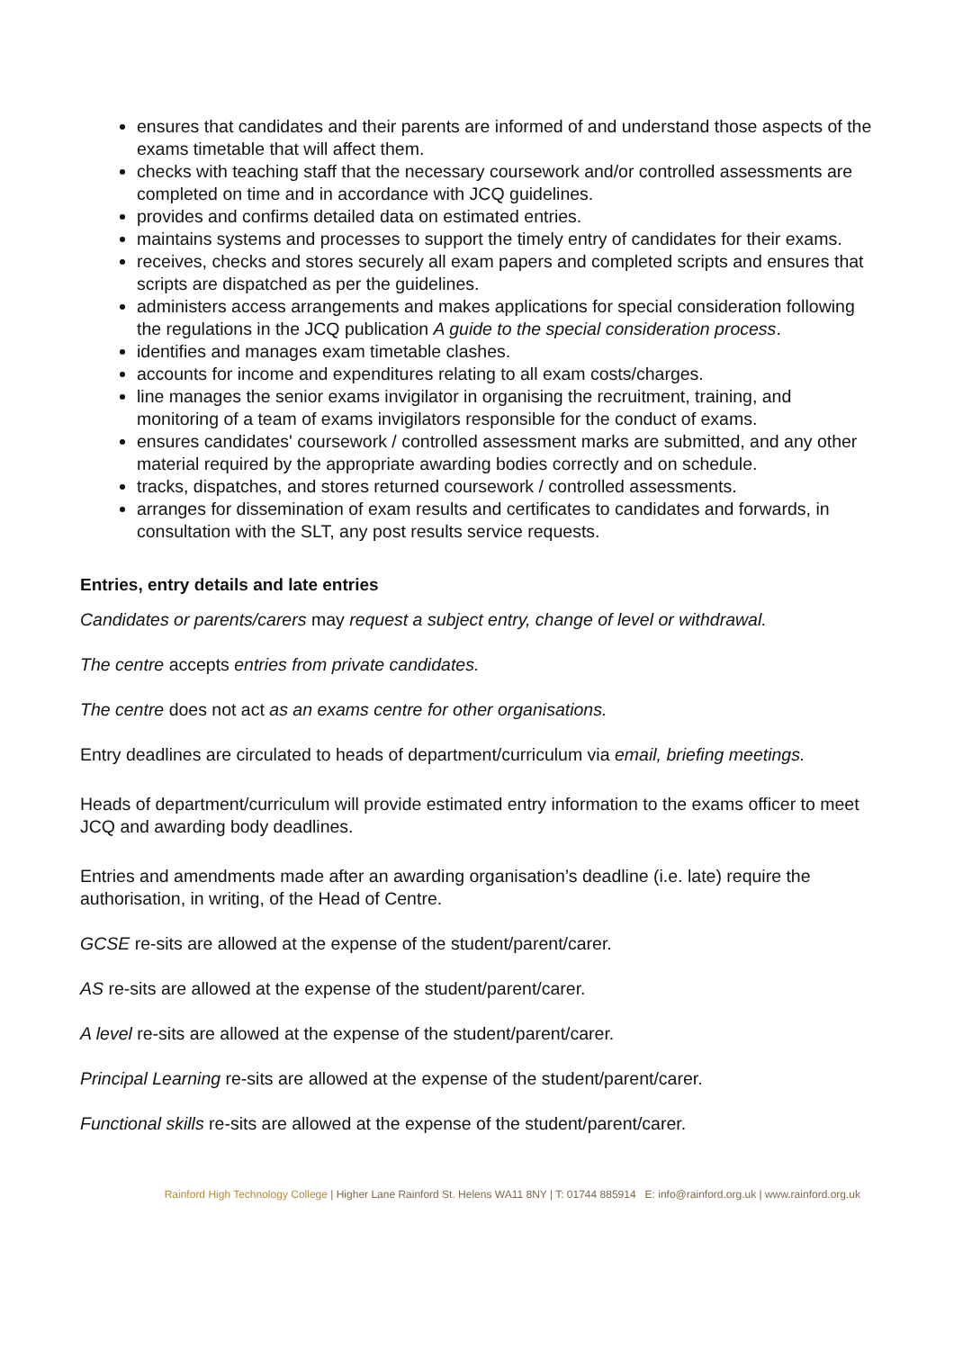ensures that candidates and their parents are informed of and understand those aspects of the exams timetable that will affect them.
checks with teaching staff that the necessary coursework and/or controlled assessments are completed on time and in accordance with JCQ guidelines.
provides and confirms detailed data on estimated entries.
maintains systems and processes to support the timely entry of candidates for their exams.
receives, checks and stores securely all exam papers and completed scripts and ensures that scripts are dispatched as per the guidelines.
administers access arrangements and makes applications for special consideration following the regulations in the JCQ publication A guide to the special consideration process.
identifies and manages exam timetable clashes.
accounts for income and expenditures relating to all exam costs/charges.
line manages the senior exams invigilator in organising the recruitment, training, and monitoring of a team of exams invigilators responsible for the conduct of exams.
ensures candidates' coursework / controlled assessment marks are submitted, and any other material required by the appropriate awarding bodies correctly and on schedule.
tracks, dispatches, and stores returned coursework / controlled assessments.
arranges for dissemination of exam results and certificates to candidates and forwards, in consultation with the SLT, any post results service requests.
Entries, entry details and late entries
Candidates or parents/carers may request a subject entry, change of level or withdrawal.
The centre accepts entries from private candidates.
The centre does not act as an exams centre for other organisations.
Entry deadlines are circulated to heads of department/curriculum via email, briefing meetings.
Heads of department/curriculum will provide estimated entry information to the exams officer to meet JCQ and awarding body deadlines.
Entries and amendments made after an awarding organisation’s deadline (i.e. late) require the authorisation, in writing, of the Head of Centre.
GCSE re-sits are allowed at the expense of the student/parent/carer.
AS re-sits are allowed at the expense of the student/parent/carer.
A level re-sits are allowed at the expense of the student/parent/carer.
Principal Learning re-sits are allowed at the expense of the student/parent/carer.
Functional skills re-sits are allowed at the expense of the student/parent/carer.
Rainford High Technology College | Higher Lane Rainford St. Helens WA11 8NY | T: 01744 885914 E: info@rainford.org.uk | www.rainford.org.uk